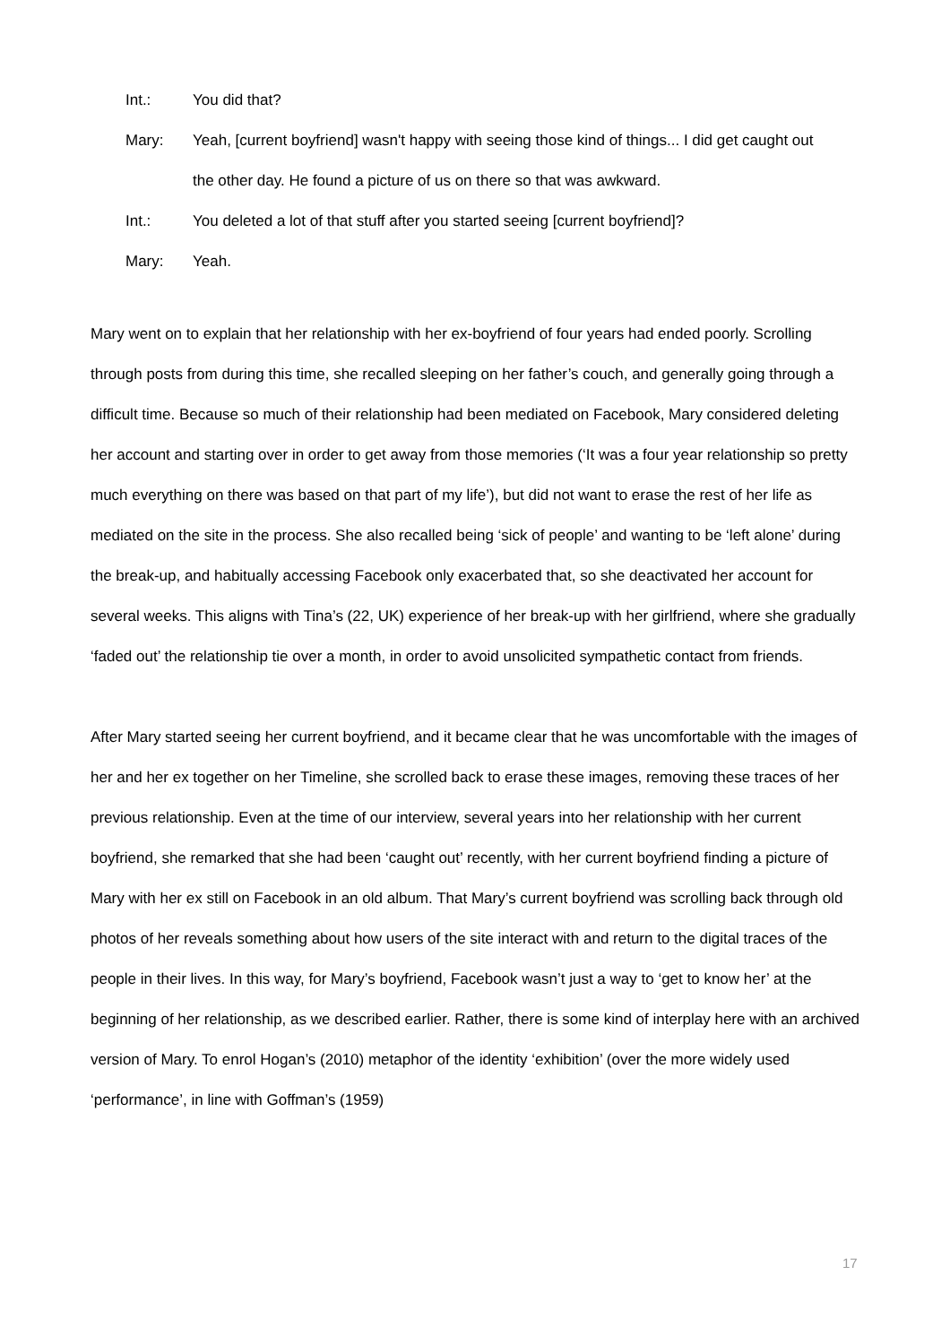Int.: You did that?
Mary: Yeah, [current boyfriend] wasn't happy with seeing those kind of things... I did get caught out the other day. He found a picture of us on there so that was awkward.
Int.: You deleted a lot of that stuff after you started seeing [current boyfriend]?
Mary: Yeah.
Mary went on to explain that her relationship with her ex-boyfriend of four years had ended poorly. Scrolling through posts from during this time, she recalled sleeping on her father’s couch, and generally going through a difficult time. Because so much of their relationship had been mediated on Facebook, Mary considered deleting her account and starting over in order to get away from those memories (‘It was a four year relationship so pretty much everything on there was based on that part of my life’), but did not want to erase the rest of her life as mediated on the site in the process. She also recalled being ‘sick of people’ and wanting to be ‘left alone’ during the break-up, and habitually accessing Facebook only exacerbated that, so she deactivated her account for several weeks. This aligns with Tina’s (22, UK) experience of her break-up with her girlfriend, where she gradually ‘faded out’ the relationship tie over a month, in order to avoid unsolicited sympathetic contact from friends.
After Mary started seeing her current boyfriend, and it became clear that he was uncomfortable with the images of her and her ex together on her Timeline, she scrolled back to erase these images, removing these traces of her previous relationship. Even at the time of our interview, several years into her relationship with her current boyfriend, she remarked that she had been ‘caught out’ recently, with her current boyfriend finding a picture of Mary with her ex still on Facebook in an old album. That Mary’s current boyfriend was scrolling back through old photos of her reveals something about how users of the site interact with and return to the digital traces of the people in their lives. In this way, for Mary’s boyfriend, Facebook wasn’t just a way to ‘get to know her’ at the beginning of her relationship, as we described earlier. Rather, there is some kind of interplay here with an archived version of Mary. To enrol Hogan’s (2010) metaphor of the identity ‘exhibition’ (over the more widely used ‘performance’, in line with Goffman’s (1959)
17